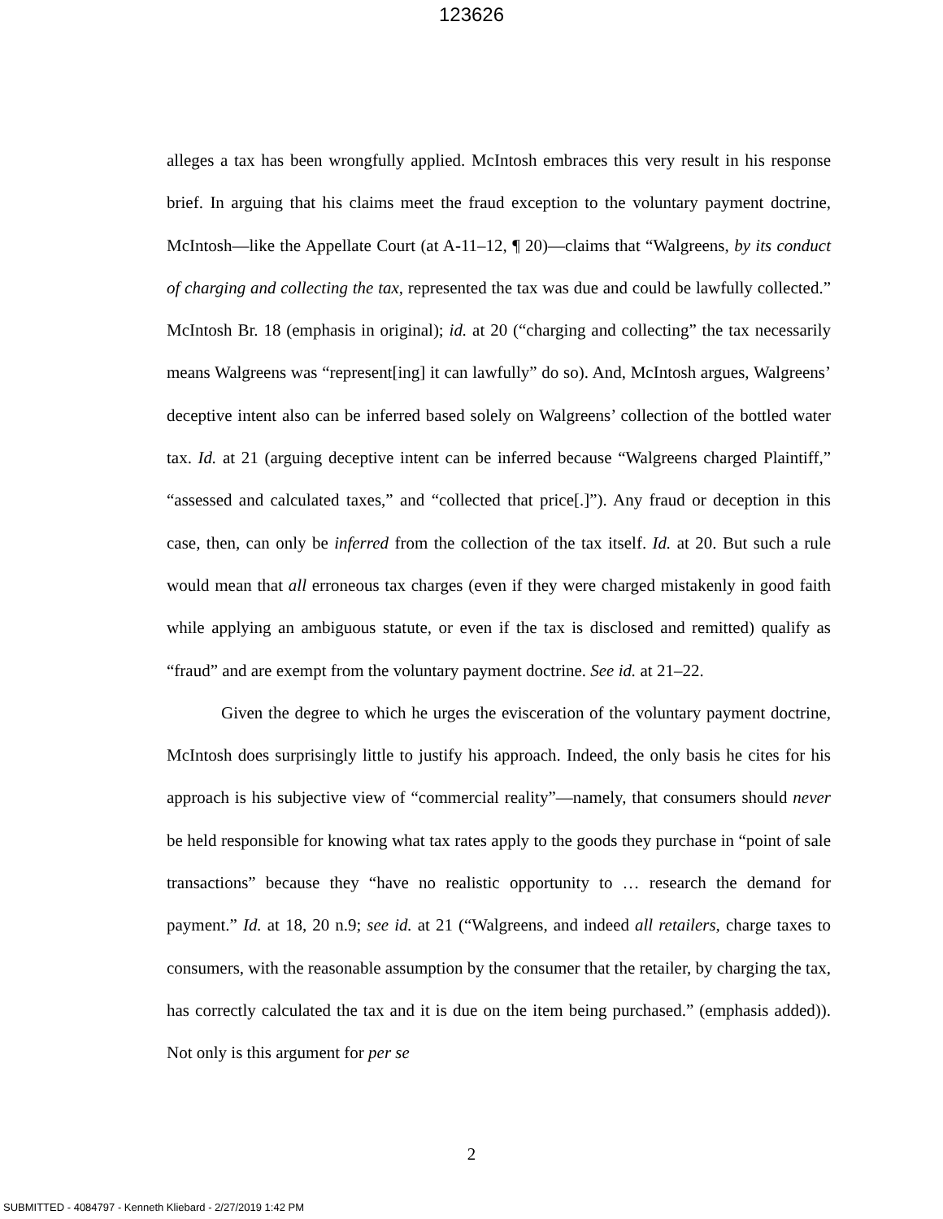123626
alleges a tax has been wrongfully applied. McIntosh embraces this very result in his response brief. In arguing that his claims meet the fraud exception to the voluntary payment doctrine, McIntosh—like the Appellate Court (at A-11–12, ¶ 20)—claims that “Walgreens, by its conduct of charging and collecting the tax, represented the tax was due and could be lawfully collected.” McIntosh Br. 18 (emphasis in original); id. at 20 (“charging and collecting” the tax necessarily means Walgreens was “represent[ing] it can lawfully” do so). And, McIntosh argues, Walgreens’ deceptive intent also can be inferred based solely on Walgreens’ collection of the bottled water tax. Id. at 21 (arguing deceptive intent can be inferred because “Walgreens charged Plaintiff,” “assessed and calculated taxes,” and “collected that price[.]”). Any fraud or deception in this case, then, can only be inferred from the collection of the tax itself. Id. at 20. But such a rule would mean that all erroneous tax charges (even if they were charged mistakenly in good faith while applying an ambiguous statute, or even if the tax is disclosed and remitted) qualify as “fraud” and are exempt from the voluntary payment doctrine. See id. at 21–22.
Given the degree to which he urges the evisceration of the voluntary payment doctrine, McIntosh does surprisingly little to justify his approach. Indeed, the only basis he cites for his approach is his subjective view of “commercial reality”—namely, that consumers should never be held responsible for knowing what tax rates apply to the goods they purchase in “point of sale transactions” because they “have no realistic opportunity to … research the demand for payment.” Id. at 18, 20 n.9; see id. at 21 (“Walgreens, and indeed all retailers, charge taxes to consumers, with the reasonable assumption by the consumer that the retailer, by charging the tax, has correctly calculated the tax and it is due on the item being purchased.” (emphasis added)). Not only is this argument for per se
2
SUBMITTED - 4084797 - Kenneth Kliebard - 2/27/2019 1:42 PM